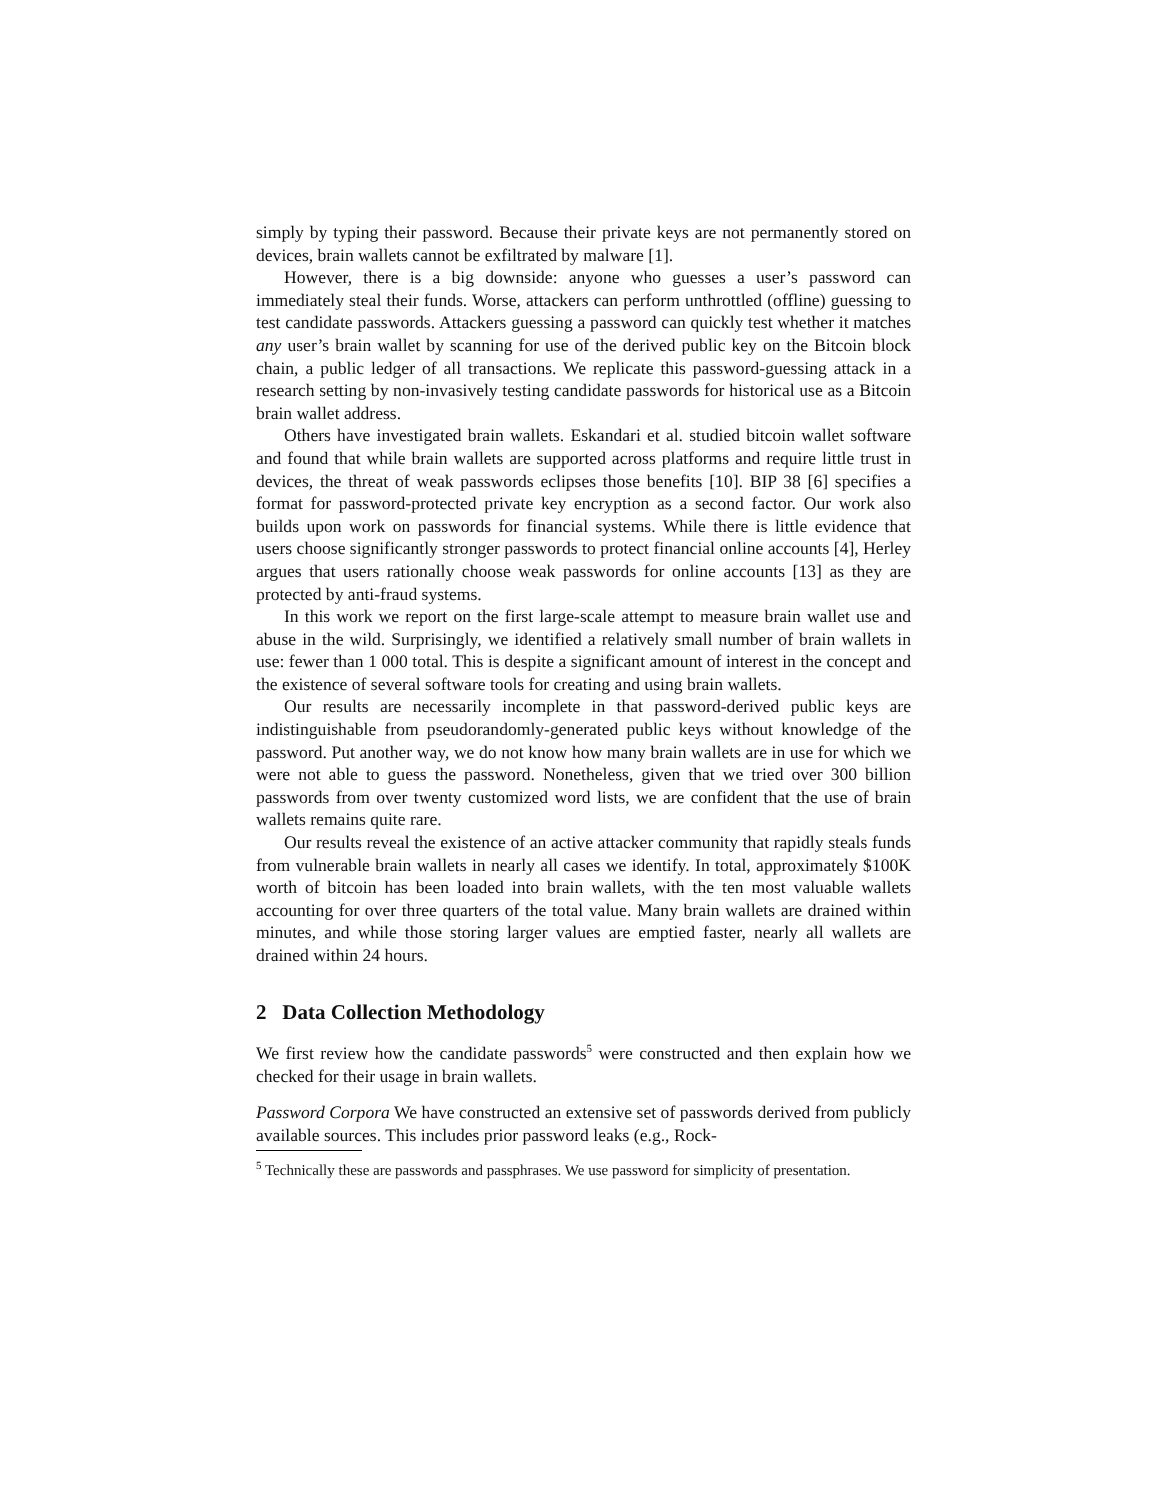simply by typing their password. Because their private keys are not permanently stored on devices, brain wallets cannot be exfiltrated by malware [1].
However, there is a big downside: anyone who guesses a user’s password can immediately steal their funds. Worse, attackers can perform unthrottled (offline) guessing to test candidate passwords. Attackers guessing a password can quickly test whether it matches any user’s brain wallet by scanning for use of the derived public key on the Bitcoin block chain, a public ledger of all transactions. We replicate this password-guessing attack in a research setting by non-invasively testing candidate passwords for historical use as a Bitcoin brain wallet address.
Others have investigated brain wallets. Eskandari et al. studied bitcoin wallet software and found that while brain wallets are supported across platforms and require little trust in devices, the threat of weak passwords eclipses those benefits [10]. BIP 38 [6] specifies a format for password-protected private key encryption as a second factor. Our work also builds upon work on passwords for financial systems. While there is little evidence that users choose significantly stronger passwords to protect financial online accounts [4], Herley argues that users rationally choose weak passwords for online accounts [13] as they are protected by anti-fraud systems.
In this work we report on the first large-scale attempt to measure brain wallet use and abuse in the wild. Surprisingly, we identified a relatively small number of brain wallets in use: fewer than 1 000 total. This is despite a significant amount of interest in the concept and the existence of several software tools for creating and using brain wallets.
Our results are necessarily incomplete in that password-derived public keys are indistinguishable from pseudorandomly-generated public keys without knowledge of the password. Put another way, we do not know how many brain wallets are in use for which we were not able to guess the password. Nonetheless, given that we tried over 300 billion passwords from over twenty customized word lists, we are confident that the use of brain wallets remains quite rare.
Our results reveal the existence of an active attacker community that rapidly steals funds from vulnerable brain wallets in nearly all cases we identify. In total, approximately $100K worth of bitcoin has been loaded into brain wallets, with the ten most valuable wallets accounting for over three quarters of the total value. Many brain wallets are drained within minutes, and while those storing larger values are emptied faster, nearly all wallets are drained within 24 hours.
2 Data Collection Methodology
We first review how the candidate passwords<sup>5</sup> were constructed and then explain how we checked for their usage in brain wallets.
Password Corpora We have constructed an extensive set of passwords derived from publicly available sources. This includes prior password leaks (e.g., Rock-
<sup>5</sup> Technically these are passwords and passphrases. We use password for simplicity of presentation.